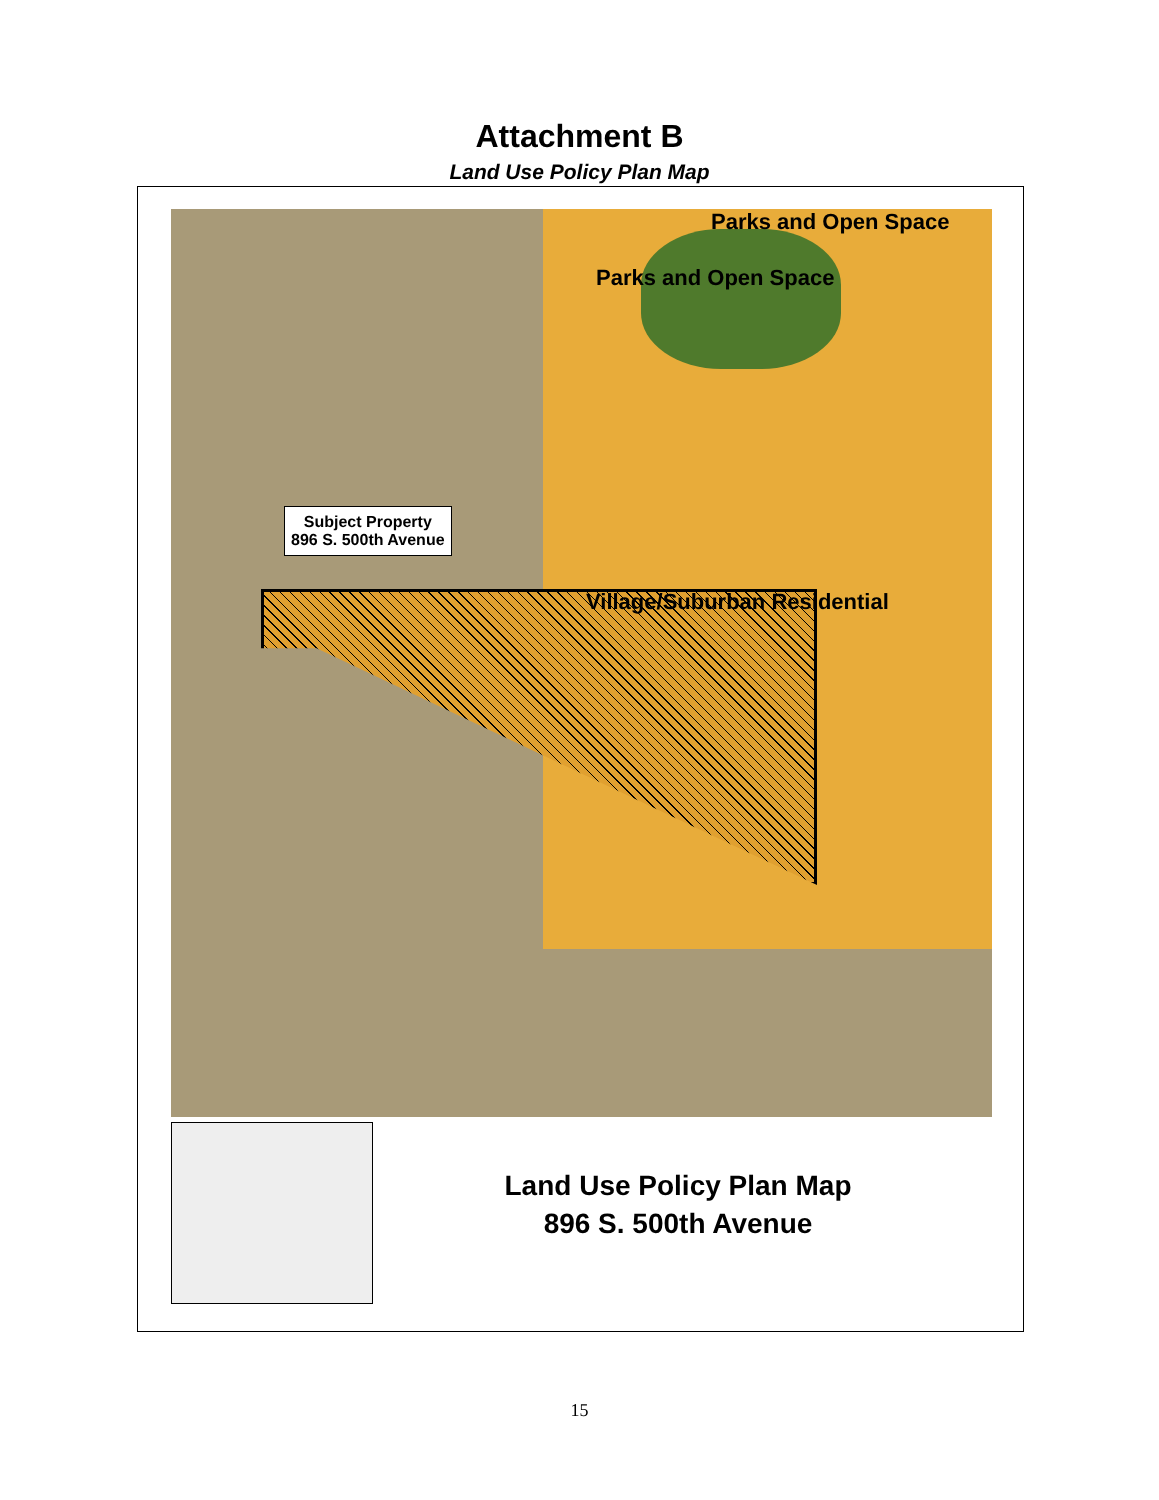Attachment B
Land Use Policy Plan Map
Parks and Open Space
Parks and Open Space
Village/Suburban Residential
Subject Property
896 S. 500th Avenue
Land Use Policy Plan Map
896 S. 500th Avenue
15